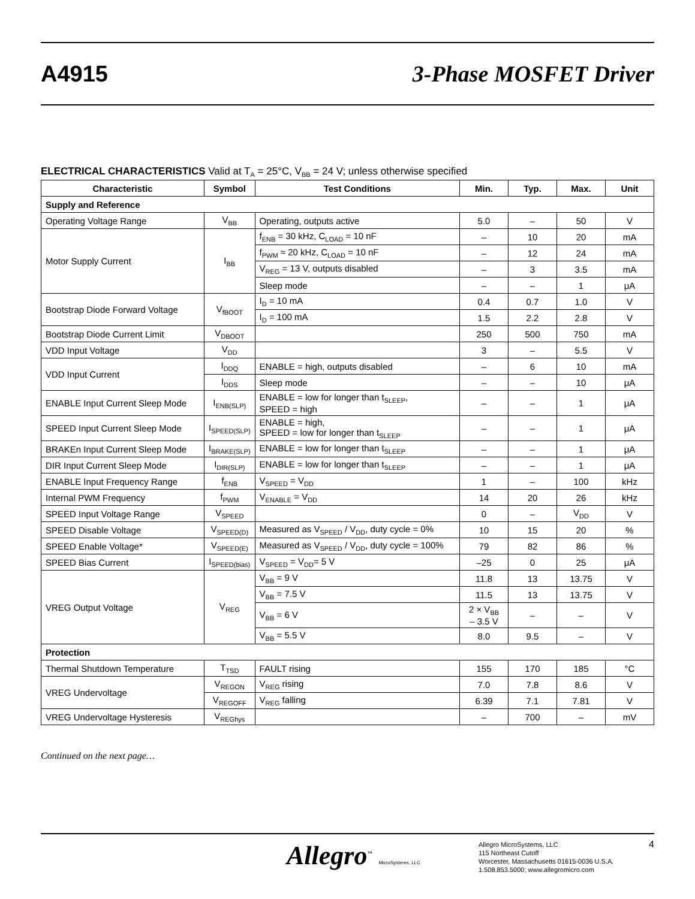A4915 3-Phase MOSFET Driver
ELECTRICAL CHARACTERISTICS Valid at T<sub>A</sub> = 25°C, V<sub>BB</sub> = 24 V; unless otherwise specified
| Characteristic | Symbol | Test Conditions | Min. | Typ. | Max. | Unit |
| --- | --- | --- | --- | --- | --- | --- |
| Supply and Reference | | | | | | |
| Operating Voltage Range | V<sub>BB</sub> | Operating, outputs active | 5.0 | – | 50 | V |
| Motor Supply Current | I<sub>BB</sub> | f<sub>ENB</sub> = 30 kHz, C<sub>LOAD</sub> = 10 nF | – | 10 | 20 | mA |
| | | f<sub>PWM</sub> ≈ 20 kHz, C<sub>LOAD</sub> = 10 nF | – | 12 | 24 | mA |
| | | V<sub>REG</sub> = 13 V, outputs disabled | – | 3 | 3.5 | mA |
| | | Sleep mode | – | – | 1 | μA |
| Bootstrap Diode Forward Voltage | V<sub>fBOOT</sub> | I<sub>D</sub> = 10 mA | 0.4 | 0.7 | 1.0 | V |
| | | I<sub>D</sub> = 100 mA | 1.5 | 2.2 | 2.8 | V |
| Bootstrap Diode Current Limit | V<sub>DBOOT</sub> | | 250 | 500 | 750 | mA |
| VDD Input Voltage | V<sub>DD</sub> | | 3 | – | 5.5 | V |
| VDD Input Current | I<sub>DDQ</sub> | ENABLE = high, outputs disabled | – | 6 | 10 | mA |
| | I<sub>DDS</sub> | Sleep mode | – | – | 10 | μA |
| ENABLE Input Current Sleep Mode | I<sub>ENB(SLP)</sub> | ENABLE = low for longer than t<sub>SLEEP</sub>, SPEED = high | – | – | 1 | μA |
| SPEED Input Current Sleep Mode | I<sub>SPEED(SLP)</sub> | ENABLE = high, SPEED = low for longer than t<sub>SLEEP</sub> | – | – | 1 | μA |
| BRAKEn Input Current Sleep Mode | I<sub>BRAKE(SLP)</sub> | ENABLE = low for longer than t<sub>SLEEP</sub> | – | – | 1 | μA |
| DIR Input Current Sleep Mode | I<sub>DIR(SLP)</sub> | ENABLE = low for longer than t<sub>SLEEP</sub> | – | – | 1 | μA |
| ENABLE Input Frequency Range | f<sub>ENB</sub> | V<sub>SPEED</sub> = V<sub>DD</sub> | 1 | – | 100 | kHz |
| Internal PWM Frequency | f<sub>PWM</sub> | V<sub>ENABLE</sub> = V<sub>DD</sub> | 14 | 20 | 26 | kHz |
| SPEED Input Voltage Range | V<sub>SPEED</sub> | | 0 | – | V<sub>DD</sub> | V |
| SPEED Disable Voltage | V<sub>SPEED(D)</sub> | Measured as V<sub>SPEED</sub> / V<sub>DD</sub>, duty cycle = 0% | 10 | 15 | 20 | % |
| SPEED Enable Voltage* | V<sub>SPEED(E)</sub> | Measured as V<sub>SPEED</sub> / V<sub>DD</sub>, duty cycle = 100% | 79 | 82 | 86 | % |
| SPEED Bias Current | I<sub>SPEED(bias)</sub> | V<sub>SPEED</sub> = V<sub>DD</sub>= 5 V | –25 | 0 | 25 | μA |
| VREG Output Voltage | V<sub>REG</sub> | V<sub>BB</sub> = 9 V | 11.8 | 13 | 13.75 | V |
| | | V<sub>BB</sub> = 7.5 V | 11.5 | 13 | 13.75 | V |
| | | V<sub>BB</sub> = 6 V | 2 × V<sub>BB</sub> – 3.5 V | – | – | V |
| | | V<sub>BB</sub> = 5.5 V | 8.0 | 9.5 | – | V |
| Protection | | | | | | |
| Thermal Shutdown Temperature | T<sub>TSD</sub> | FAULT rising | 155 | 170 | 185 | °C |
| VREG Undervoltage | V<sub>REGON</sub> | V<sub>REG</sub> rising | 7.0 | 7.8 | 8.6 | V |
| | V<sub>REGOFF</sub> | V<sub>REG</sub> falling | 6.39 | 7.1 | 7.81 | V |
| VREG Undervoltage Hysteresis | V<sub>REGhys</sub> | | – | 700 | – | mV |
Continued on the next page…
Allegro<sup>™</sup> MicroSystems, LLC
Allegro MicroSystems, LLC
115 Northeast Cutoff
Worcester, Massachusetts 01615-0036 U.S.A.
1.508.853.5000; www.allegromicro.com
4